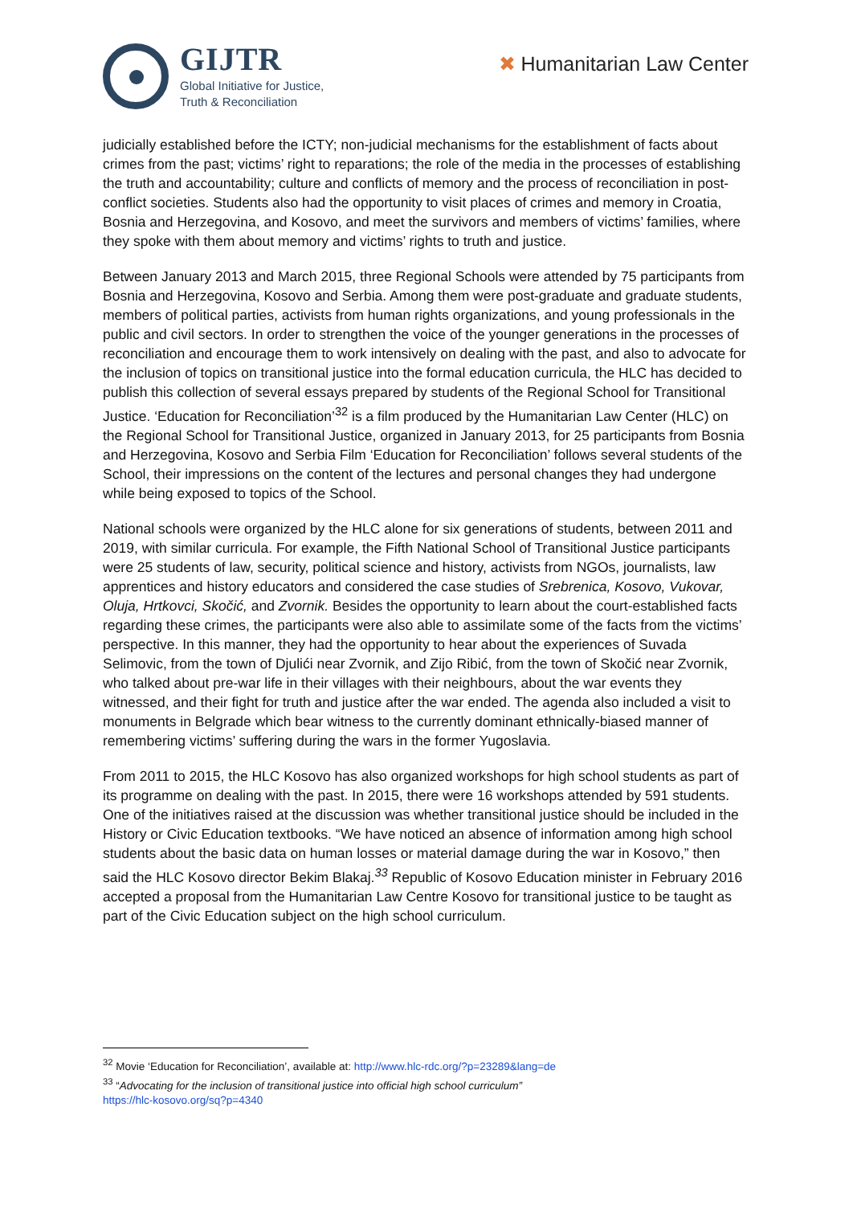GIJTR
Global Initiative for Justice,
Truth & Reconciliation
✖ Humanitarian Law Center
judicially established before the ICTY; non-judicial mechanisms for the establishment of facts about crimes from the past; victims’ right to reparations; the role of the media in the processes of establishing the truth and accountability; culture and conflicts of memory and the process of reconciliation in post-conflict societies. Students also had the opportunity to visit places of crimes and memory in Croatia, Bosnia and Herzegovina, and Kosovo, and meet the survivors and members of victims’ families, where they spoke with them about memory and victims’ rights to truth and justice.
Between January 2013 and March 2015, three Regional Schools were attended by 75 participants from Bosnia and Herzegovina, Kosovo and Serbia. Among them were post-graduate and graduate students, members of political parties, activists from human rights organizations, and young professionals in the public and civil sectors. In order to strengthen the voice of the younger generations in the processes of reconciliation and encourage them to work intensively on dealing with the past, and also to advocate for the inclusion of topics on transitional justice into the formal education curricula, the HLC has decided to publish this collection of several essays prepared by students of the Regional School for Transitional Justice. ‘Education for Reconciliation’<sup>32</sup> is a film produced by the Humanitarian Law Center (HLC) on the Regional School for Transitional Justice, organized in January 2013, for 25 participants from Bosnia and Herzegovina, Kosovo and Serbia Film ‘Education for Reconciliation’ follows several students of the School, their impressions on the content of the lectures and personal changes they had undergone while being exposed to topics of the School.
National schools were organized by the HLC alone for six generations of students, between 2011 and 2019, with similar curricula. For example, the Fifth National School of Transitional Justice participants were 25 students of law, security, political science and history, activists from NGOs, journalists, law apprentices and history educators and considered the case studies of Srebrenica, Kosovo, Vukovar, Oluja, Hrtkovci, Skočić, and Zvornik. Besides the opportunity to learn about the court-established facts regarding these crimes, the participants were also able to assimilate some of the facts from the victims’ perspective. In this manner, they had the opportunity to hear about the experiences of Suvada Selimovic, from the town of Djulići near Zvornik, and Zijo Ribić, from the town of Skočić near Zvornik, who talked about pre-war life in their villages with their neighbours, about the war events they witnessed, and their fight for truth and justice after the war ended. The agenda also included a visit to monuments in Belgrade which bear witness to the currently dominant ethnically-biased manner of remembering victims’ suffering during the wars in the former Yugoslavia.
From 2011 to 2015, the HLC Kosovo has also organized workshops for high school students as part of its programme on dealing with the past. In 2015, there were 16 workshops attended by 591 students. One of the initiatives raised at the discussion was whether transitional justice should be included in the History or Civic Education textbooks. “We have noticed an absence of information among high school students about the basic data on human losses or material damage during the war in Kosovo,” then said the HLC Kosovo director Bekim Blakaj.<sup>33</sup> Republic of Kosovo Education minister in February 2016 accepted a proposal from the Humanitarian Law Centre Kosovo for transitional justice to be taught as part of the Civic Education subject on the high school curriculum.
<sup>32</sup> Movie ‘Education for Reconciliation’, available at: http://www.hlc-rdc.org/?p=23289&lang=de
<sup>33</sup> “Advocating for the inclusion of transitional justice into official high school curriculum”
https://hlc-kosovo.org/sq?p=4340